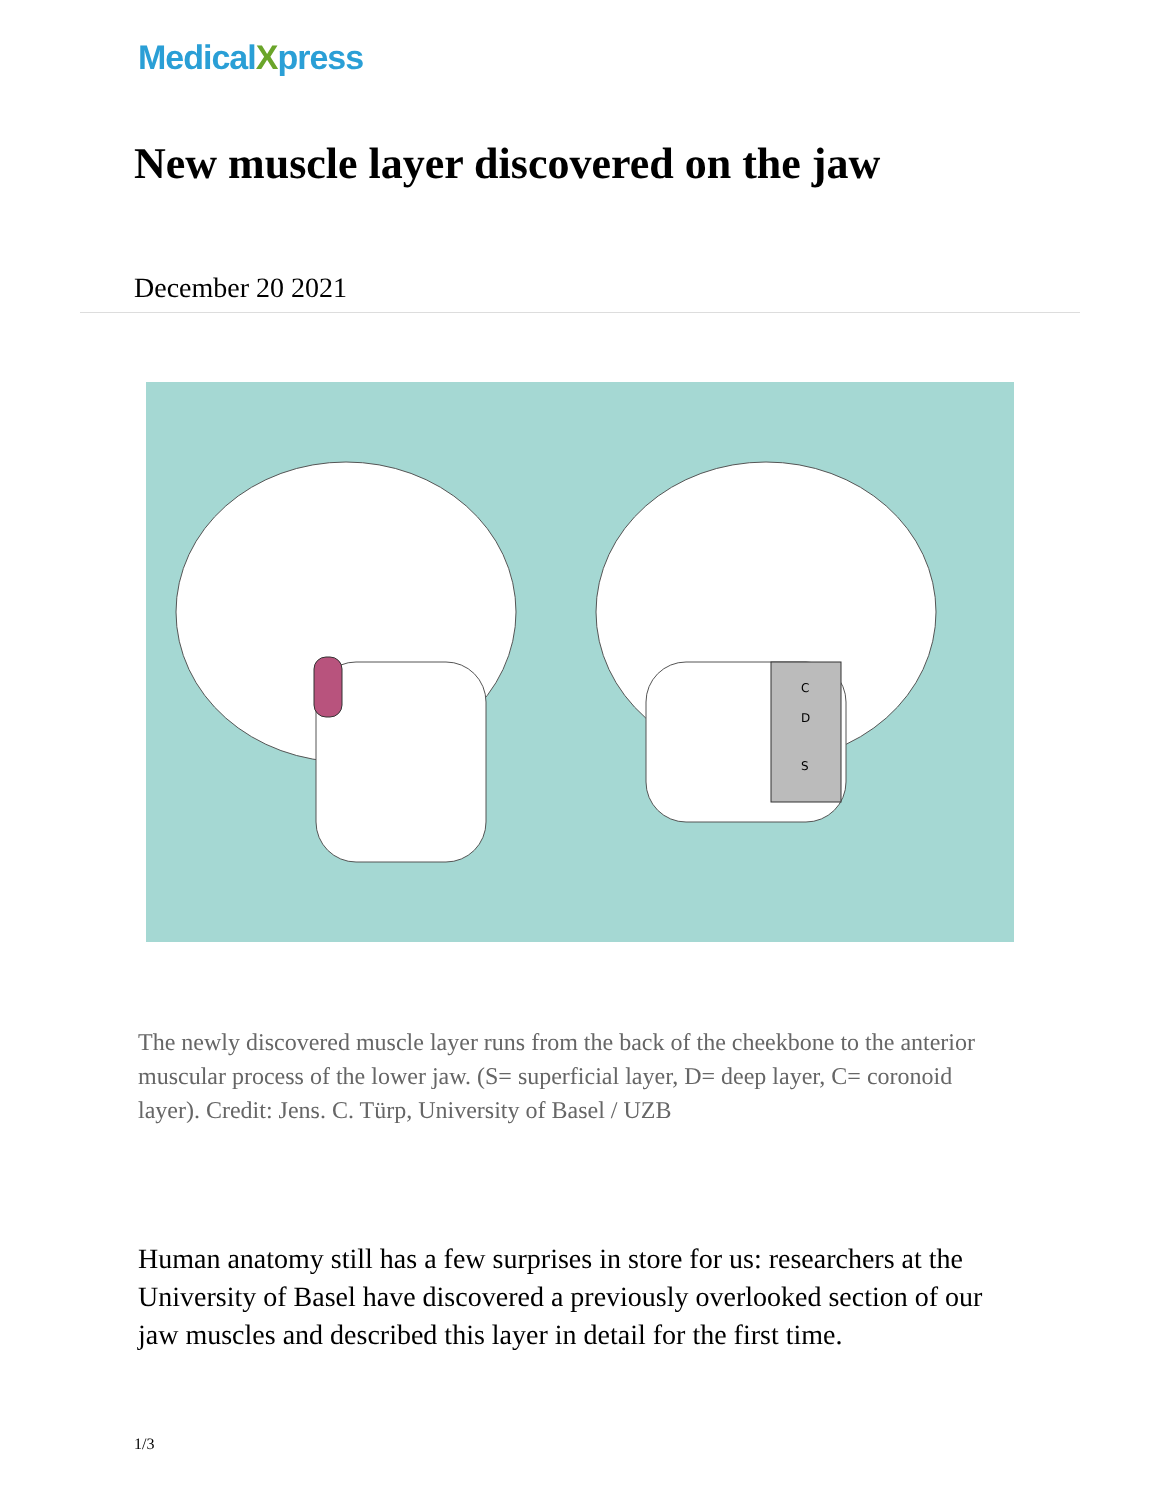MedicalXpress
New muscle layer discovered on the jaw
December 20 2021
C
D
S
The newly discovered muscle layer runs from the back of the cheekbone to the anterior muscular process of the lower jaw. (S= superficial layer, D= deep layer, C= coronoid layer). Credit: Jens. C. Türp, University of Basel / UZB
Human anatomy still has a few surprises in store for us: researchers at the University of Basel have discovered a previously overlooked section of our jaw muscles and described this layer in detail for the first time.
1/3